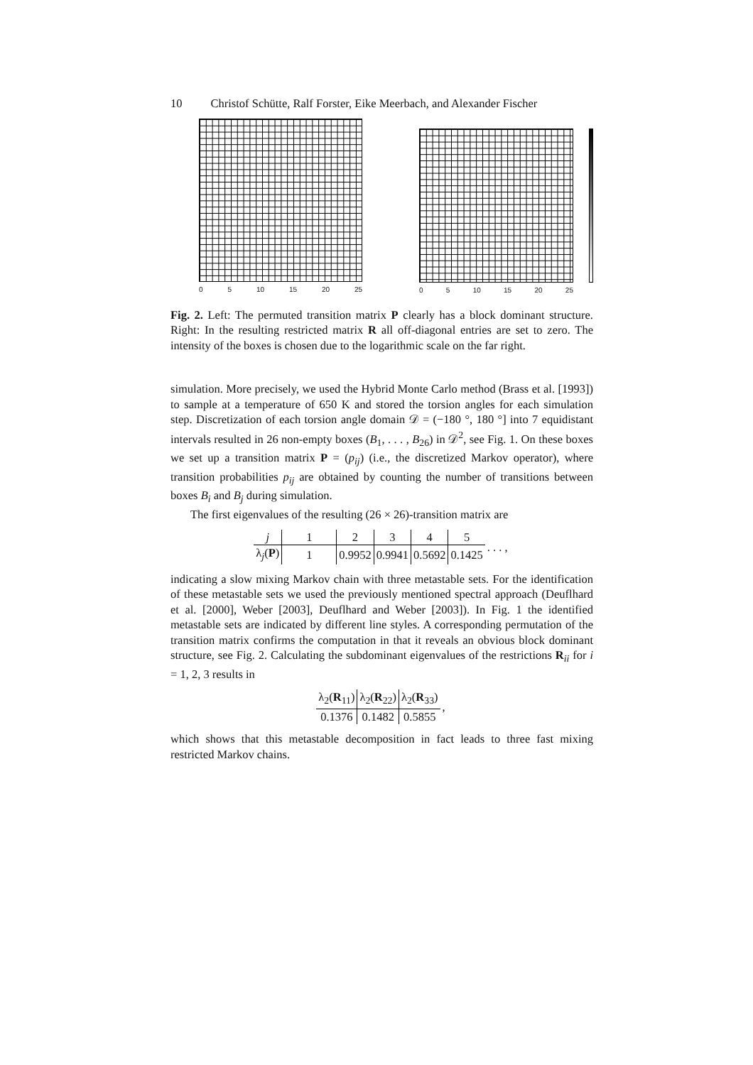10 Christof Schütte, Ralf Forster, Eike Meerbach, and Alexander Fischer
0 5 10 15 20 25
0 5 10 15 20 25
Fig. 2. Left: The permuted transition matrix P clearly has a block dominant structure. Right: In the resulting restricted matrix R all off-diagonal entries are set to zero. The intensity of the boxes is chosen due to the logarithmic scale on the far right.
simulation. More precisely, we used the Hybrid Monte Carlo method (Brass et al. [1993]) to sample at a temperature of 650 K and stored the torsion angles for each simulation step. Discretization of each torsion angle domain 𝒟 = (−180 °, 180 °] into 7 equidistant intervals resulted in 26 non-empty boxes (B<sub>1</sub>, . . . , B<sub>26</sub>) in 𝒟<sup>2</sup>, see Fig. 1. On these boxes we set up a transition matrix P = (p<sub>ij</sub>) (i.e., the discretized Markov operator), where transition probabilities p<sub>ij</sub> are obtained by counting the number of transitions between boxes B<sub>i</sub> and B<sub>j</sub> during simulation.
The first eigenvalues of the resulting (26 × 26)-transition matrix are
| j | 1 | 2 | 3 | 4 | 5 | . . . , |
| λ<sub>j</sub>( P ) | 1 | 0.9952 | 0.9941 | 0.5692 | 0.1425 | |
indicating a slow mixing Markov chain with three metastable sets. For the identification of these metastable sets we used the previously mentioned spectral approach (Deuflhard et al. [2000], Weber [2003], Deuflhard and Weber [2003]). In Fig. 1 the identified metastable sets are indicated by different line styles. A corresponding permutation of the transition matrix confirms the computation in that it reveals an obvious block dominant structure, see Fig. 2. Calculating the subdominant eigenvalues of the restrictions R<sub>ii</sub> for i = 1, 2, 3 results in
| λ<sub>2</sub>( R<sub>11</sub>) | λ<sub>2</sub>( R<sub>22</sub>) | λ<sub>2</sub>( R<sub>33</sub>) | , |
| 0.1376 | 0.1482 | 0.5855 | |
which shows that this metastable decomposition in fact leads to three fast mixing restricted Markov chains.